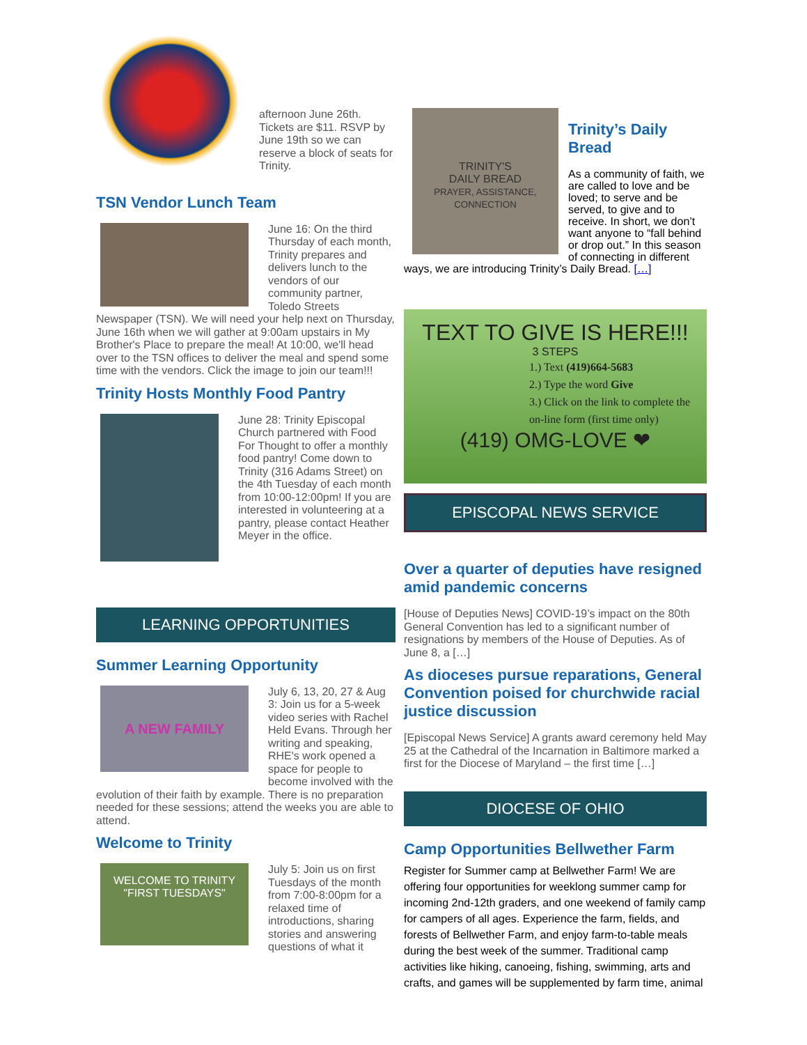afternoon June 26th. Tickets are $11. RSVP by June 19th so we can reserve a block of seats for Trinity.
TSN Vendor Lunch Team
June 16: On the third Thursday of each month, Trinity prepares and delivers lunch to the vendors of our community partner, Toledo Streets Newspaper (TSN). We will need your help next on Thursday, June 16th when we will gather at 9:00am upstairs in My Brother's Place to prepare the meal! At 10:00, we'll head over to the TSN offices to deliver the meal and spend some time with the vendors. Click the image to join our team!!!
Trinity Hosts Monthly Food Pantry
June 28: Trinity Episcopal Church partnered with Food For Thought to offer a monthly food pantry! Come down to Trinity (316 Adams Street) on the 4th Tuesday of each month from 10:00-12:00pm! If you are interested in volunteering at a pantry, please contact Heather Meyer in the office.
LEARNING OPPORTUNITIES
Summer Learning Opportunity
A NEW FAMILY
July 6, 13, 20, 27 & Aug 3: Join us for a 5-week video series with Rachel Held Evans. Through her writing and speaking, RHE's work opened a space for people to become involved with the evolution of their faith by example. There is no preparation needed for these sessions; attend the weeks you are able to attend.
Welcome to Trinity
WELCOME TO TRINITY
"FIRST TUESDAYS"
July 5: Join us on first Tuesdays of the month from 7:00-8:00pm for a relaxed time of introductions, sharing stories and answering questions of what it
TRINITY'S
DAILY BREAD
PRAYER, ASSISTANCE, CONNECTION
Trinity’s Daily Bread
As a community of faith, we are called to love and be loved; to serve and be served, to give and to receive. In short, we don’t want anyone to “fall behind or drop out.” In this season of connecting in different ways, we are introducing Trinity’s Daily Bread. […]
TEXT TO GIVE IS HERE!!!
3 STEPS
1.) Text (419)664-5683
2.) Type the word Give
3.) Click on the link to complete the on-line form (first time only)
(419) OMG-LOVE ❤
EPISCOPAL NEWS SERVICE
Over a quarter of deputies have resigned amid pandemic concerns
[House of Deputies News] COVID-19’s impact on the 80th General Convention has led to a significant number of resignations by members of the House of Deputies. As of June 8, a […]
As dioceses pursue reparations, General Convention poised for churchwide racial justice discussion
[Episcopal News Service] A grants award ceremony held May 25 at the Cathedral of the Incarnation in Baltimore marked a first for the Diocese of Maryland – the first time […]
DIOCESE OF OHIO
Camp Opportunities Bellwether Farm
Register for Summer camp at Bellwether Farm! We are offering four opportunities for weeklong summer camp for incoming 2nd-12th graders, and one weekend of family camp for campers of all ages. Experience the farm, fields, and forests of Bellwether Farm, and enjoy farm-to-table meals during the best week of the summer. Traditional camp activities like hiking, canoeing, fishing, swimming, arts and crafts, and games will be supplemented by farm time, animal